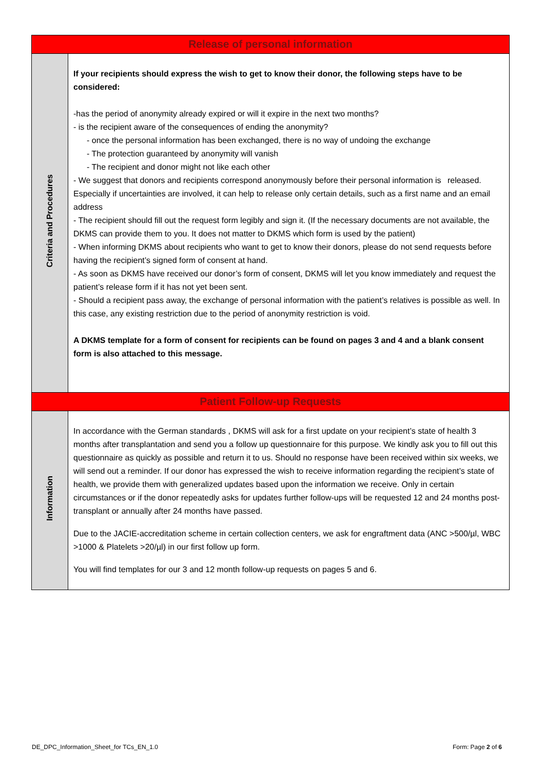| Release of personal information | |
| --- | --- |
| Criteria and Procedures | If your recipients should express the wish to get to know their donor, the following steps have to be considered: -has the period of anonymity already expired or will it expire in the next two months? - is the recipient aware of the consequences of ending the anonymity? - once the personal information has been exchanged, there is no way of undoing the exchange - The protection guaranteed by anonymity will vanish - The recipient and donor might not like each other - We suggest that donors and recipients correspond anonymously before their personal information is released. Especially if uncertainties are involved, it can help to release only certain details, such as a first name and an email address - The recipient should fill out the request form legibly and sign it. (If the necessary documents are not available, the DKMS can provide them to you. It does not matter to DKMS which form is used by the patient) - When informing DKMS about recipients who want to get to know their donors, please do not send requests before having the recipient’s signed form of consent at hand. - As soon as DKMS have received our donor’s form of consent, DKMS will let you know immediately and request the patient’s release form if it has not yet been sent. - Should a recipient pass away, the exchange of personal information with the patient’s relatives is possible as well. In this case, any existing restriction due to the period of anonymity restriction is void. A DKMS template for a form of consent for recipients can be found on pages 3 and 4 and a blank consent form is also attached to this message. |
| Patient Follow-up Requests | |
| Information | In accordance with the German standards , DKMS will ask for a first update on your recipient’s state of health 3 months after transplantation and send you a follow up questionnaire for this purpose. We kindly ask you to fill out this questionnaire as quickly as possible and return it to us. Should no response have been received within six weeks, we will send out a reminder. If our donor has expressed the wish to receive information regarding the recipient’s state of health, we provide them with generalized updates based upon the information we receive. Only in certain circumstances or if the donor repeatedly asks for updates further follow-ups will be requested 12 and 24 months post-transplant or annually after 24 months have passed. Due to the JACIE-accreditation scheme in certain collection centers, we ask for engraftment data (ANC >500/µl, WBC >1000 & Platelets >20/µl) in our first follow up form. You will find templates for our 3 and 12 month follow-up requests on pages 5 and 6. |
DE_DPC_Information_Sheet_for TCs_EN_1.0 Form: Page 2 of 6